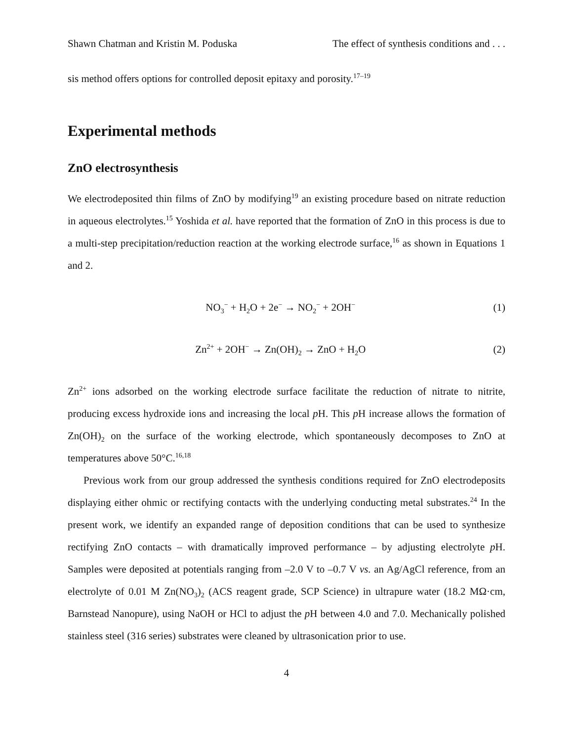Shawn Chatman and Kristin M. Poduska The effect of synthesis conditions and . . .
sis method offers options for controlled deposit epitaxy and porosity.<sup>17–19</sup>
Experimental methods
ZnO electrosynthesis
We electrodeposited thin films of ZnO by modifying<sup>19</sup> an existing procedure based on nitrate reduction in aqueous electrolytes.<sup>15</sup> Yoshida et al. have reported that the formation of ZnO in this process is due to a multi-step precipitation/reduction reaction at the working electrode surface,<sup>16</sup> as shown in Equations 1 and 2.
NO<sub>3</sub><sup>−</sup> + H<sub>2</sub>O + 2e<sup>−</sup> → NO<sub>2</sub><sup>−</sup> + 2OH<sup>−</sup> (1)
Zn<sup>2+</sup> + 2OH<sup>−</sup> → Zn(OH)<sub>2</sub> → ZnO + H<sub>2</sub>O (2)
Zn<sup>2+</sup> ions adsorbed on the working electrode surface facilitate the reduction of nitrate to nitrite, producing excess hydroxide ions and increasing the local p H. This p H increase allows the formation of Zn(OH)<sub>2</sub> on the surface of the working electrode, which spontaneously decomposes to ZnO at temperatures above 50°C.<sup>16,18</sup>
Previous work from our group addressed the synthesis conditions required for ZnO electrodeposits displaying either ohmic or rectifying contacts with the underlying conducting metal substrates.<sup>24</sup> In the present work, we identify an expanded range of deposition conditions that can be used to synthesize rectifying ZnO contacts – with dramatically improved performance – by adjusting electrolyte p H. Samples were deposited at potentials ranging from –2.0 V to –0.7 V vs. an Ag/AgCl reference, from an electrolyte of 0.01 M Zn(NO<sub>3</sub>)<sub>2</sub> (ACS reagent grade, SCP Science) in ultrapure water (18.2 MΩ·cm, Barnstead Nanopure), using NaOH or HCl to adjust the p H between 4.0 and 7.0. Mechanically polished stainless steel (316 series) substrates were cleaned by ultrasonication prior to use.
4